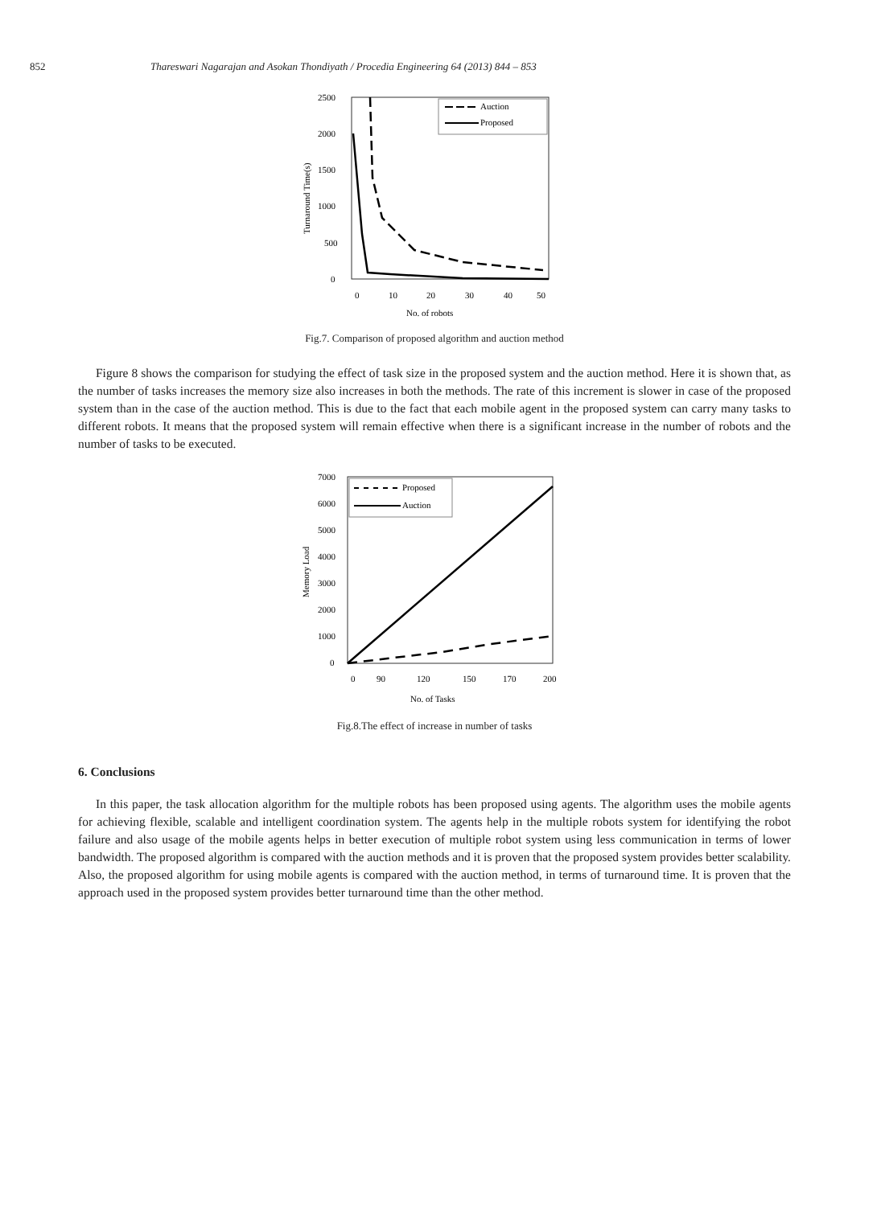852 Thareswari Nagarajan and Asokan Thondiyath / Procedia Engineering 64 (2013) 844 – 853
2500
2000
1500
1000
500
0
0
10
20
30
40
50
No. of robots
Turnaround Time(s)
Auction
Proposed
Fig.7. Comparison of proposed algorithm and auction method
Figure 8 shows the comparison for studying the effect of task size in the proposed system and the auction method. Here it is shown that, as the number of tasks increases the memory size also increases in both the methods. The rate of this increment is slower in case of the proposed system than in the case of the auction method. This is due to the fact that each mobile agent in the proposed system can carry many tasks to different robots. It means that the proposed system will remain effective when there is a significant increase in the number of robots and the number of tasks to be executed.
7000
6000
5000
4000
3000
2000
1000
0
0
90
120
150
170
200
No. of Tasks
Memory Load
Proposed
Auction
Fig.8.The effect of increase in number of tasks
6. Conclusions
In this paper, the task allocation algorithm for the multiple robots has been proposed using agents. The algorithm uses the mobile agents for achieving flexible, scalable and intelligent coordination system. The agents help in the multiple robots system for identifying the robot failure and also usage of the mobile agents helps in better execution of multiple robot system using less communication in terms of lower bandwidth. The proposed algorithm is compared with the auction methods and it is proven that the proposed system provides better scalability. Also, the proposed algorithm for using mobile agents is compared with the auction method, in terms of turnaround time. It is proven that the approach used in the proposed system provides better turnaround time than the other method.